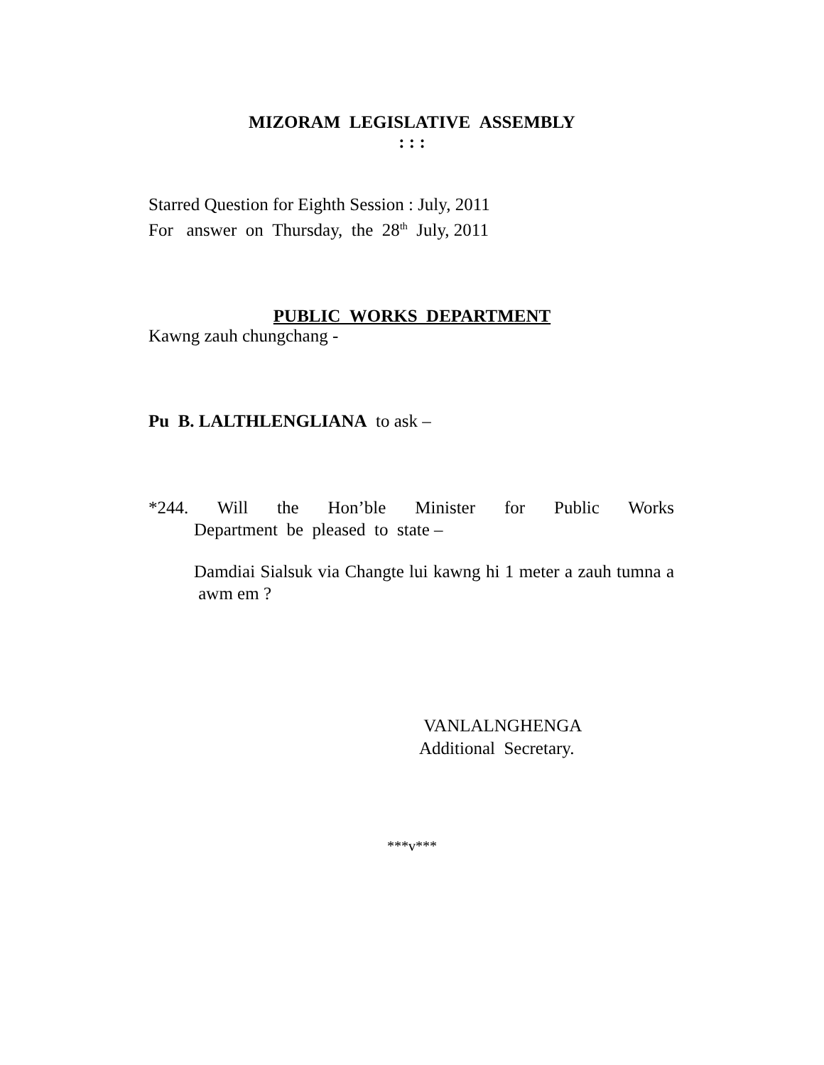MIZORAM LEGISLATIVE ASSEMBLY
: : :
Starred Question for Eighth Session : July, 2011
For answer on Thursday, the 28<sup>th</sup> July, 2011
PUBLIC WORKS DEPARTMENT
Kawng zauh chungchang -
Pu B. LALTHLENGLIANA to ask –
*244. Will the Hon’ble Minister for Public Works
Department be pleased to state –
Damdiai Sialsuk via Changte lui kawng hi 1 meter a zauh tumna a awm em ?
VANLALNGHENGA
Additional Secretary.
***v***